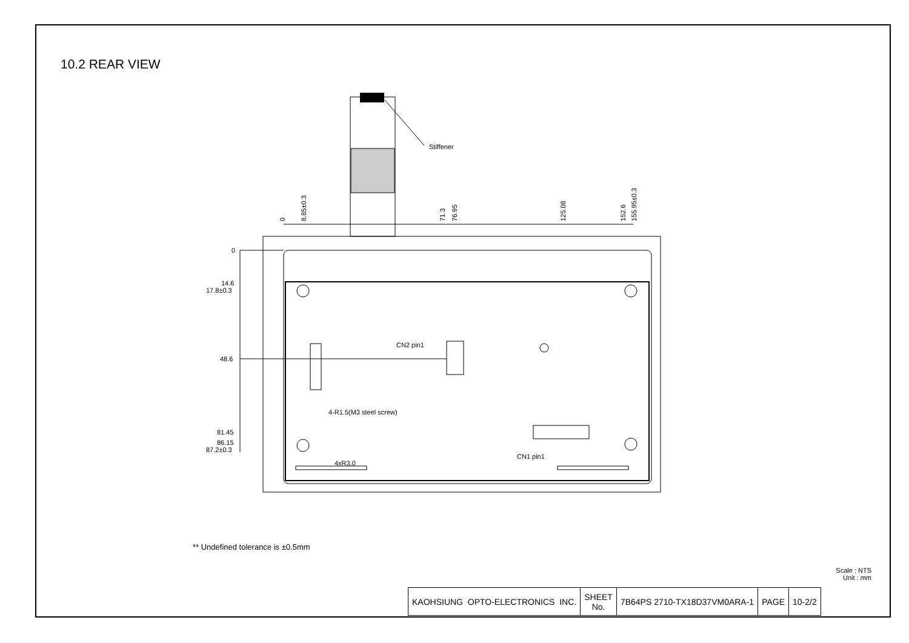10.2 REAR VIEW
Stiffener
CN2 pin1
CN1 pin1
4-R1.5(M3 steel screw)
4xR3.0
0
14.6
17.8±0.3
48.6
81.45
86.15
87.2±0.3
0
8.85±0.3
71.3
76.95
125.08
152.6
155.95±0.3
** Undefined tolerance is ±0.5mm
Scale : NTS
Unit : mm
| KAOHSIUNG OPTO-ELECTRONICS INC. | SHEET No. | 7B64PS 2710-TX18D37VM0ARA-1 | PAGE | 10-2/2 |